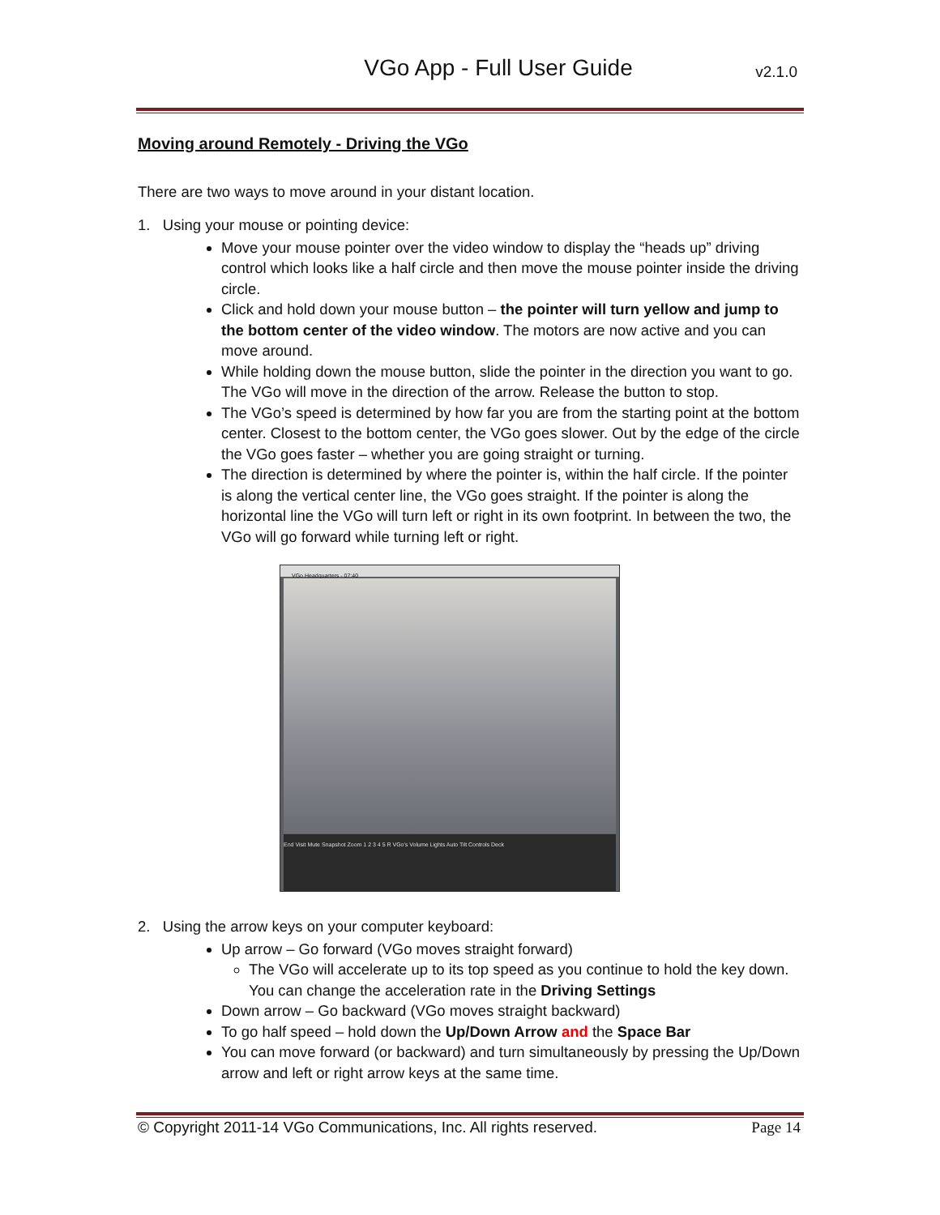VGo App - Full User Guide
v2.1.0
Moving around Remotely - Driving the VGo
There are two ways to move around in your distant location.
1. Using your mouse or pointing device:
Move your mouse pointer over the video window to display the “heads up” driving control which looks like a half circle and then move the mouse pointer inside the driving circle.
Click and hold down your mouse button – the pointer will turn yellow and jump to the bottom center of the video window. The motors are now active and you can move around.
While holding down the mouse button, slide the pointer in the direction you want to go. The VGo will move in the direction of the arrow. Release the button to stop.
The VGo’s speed is determined by how far you are from the starting point at the bottom center. Closest to the bottom center, the VGo goes slower. Out by the edge of the circle the VGo goes faster – whether you are going straight or turning.
The direction is determined by where the pointer is, within the half circle. If the pointer is along the vertical center line, the VGo goes straight. If the pointer is along the horizontal line the VGo will turn left or right in its own footprint. In between the two, the VGo will go forward while turning left or right.
VGo Headquarters - 07:40
End Visit Mute Snapshot Zoom 1 2 3 4 5 R VGo's Volume Lights Auto Tilt Controls Deck
2. Using the arrow keys on your computer keyboard:
Up arrow – Go forward (VGo moves straight forward)
The VGo will accelerate up to its top speed as you continue to hold the key down. You can change the acceleration rate in the Driving Settings
Down arrow – Go backward (VGo moves straight backward)
To go half speed – hold down the Up/Down Arrow and the Space Bar
You can move forward (or backward) and turn simultaneously by pressing the Up/Down arrow and left or right arrow keys at the same time.
© Copyright 2011-14 VGo Communications, Inc. All rights reserved. Page 14